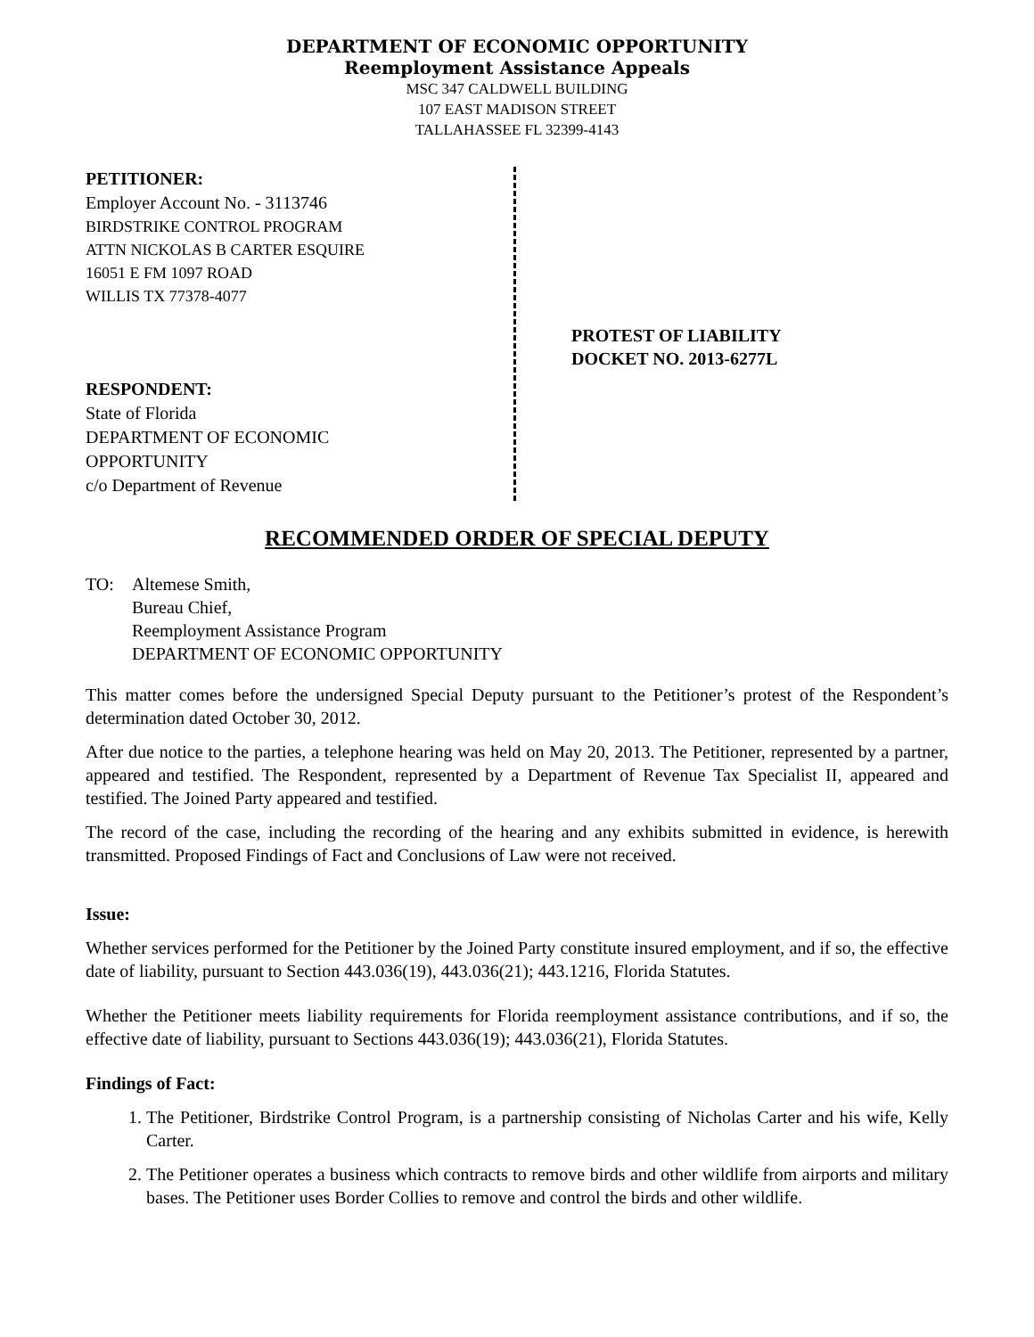DEPARTMENT OF ECONOMIC OPPORTUNITY
Reemployment Assistance Appeals
MSC 347 CALDWELL BUILDING
107 EAST MADISON STREET
TALLAHASSEE FL 32399-4143
PETITIONER:
Employer Account No. - 3113746
BIRDSTRIKE CONTROL PROGRAM
ATTN NICKOLAS B CARTER ESQUIRE
16051 E FM 1097 ROAD
WILLIS TX 77378-4077
RESPONDENT:
State of Florida
DEPARTMENT OF ECONOMIC
OPPORTUNITY
c/o Department of Revenue
PROTEST OF LIABILITY
DOCKET NO. 2013-6277L
RECOMMENDED ORDER OF SPECIAL DEPUTY
TO: Altemese Smith,
Bureau Chief,
Reemployment Assistance Program
DEPARTMENT OF ECONOMIC OPPORTUNITY
This matter comes before the undersigned Special Deputy pursuant to the Petitioner’s protest of the Respondent’s determination dated October 30, 2012.
After due notice to the parties, a telephone hearing was held on May 20, 2013. The Petitioner, represented by a partner, appeared and testified. The Respondent, represented by a Department of Revenue Tax Specialist II, appeared and testified. The Joined Party appeared and testified.
The record of the case, including the recording of the hearing and any exhibits submitted in evidence, is herewith transmitted. Proposed Findings of Fact and Conclusions of Law were not received.
Issue:
Whether services performed for the Petitioner by the Joined Party constitute insured employment, and if so, the effective date of liability, pursuant to Section 443.036(19), 443.036(21); 443.1216, Florida Statutes.
Whether the Petitioner meets liability requirements for Florida reemployment assistance contributions, and if so, the effective date of liability, pursuant to Sections 443.036(19); 443.036(21), Florida Statutes.
Findings of Fact:
1. The Petitioner, Birdstrike Control Program, is a partnership consisting of Nicholas Carter and his wife, Kelly Carter.
2. The Petitioner operates a business which contracts to remove birds and other wildlife from airports and military bases. The Petitioner uses Border Collies to remove and control the birds and other wildlife.